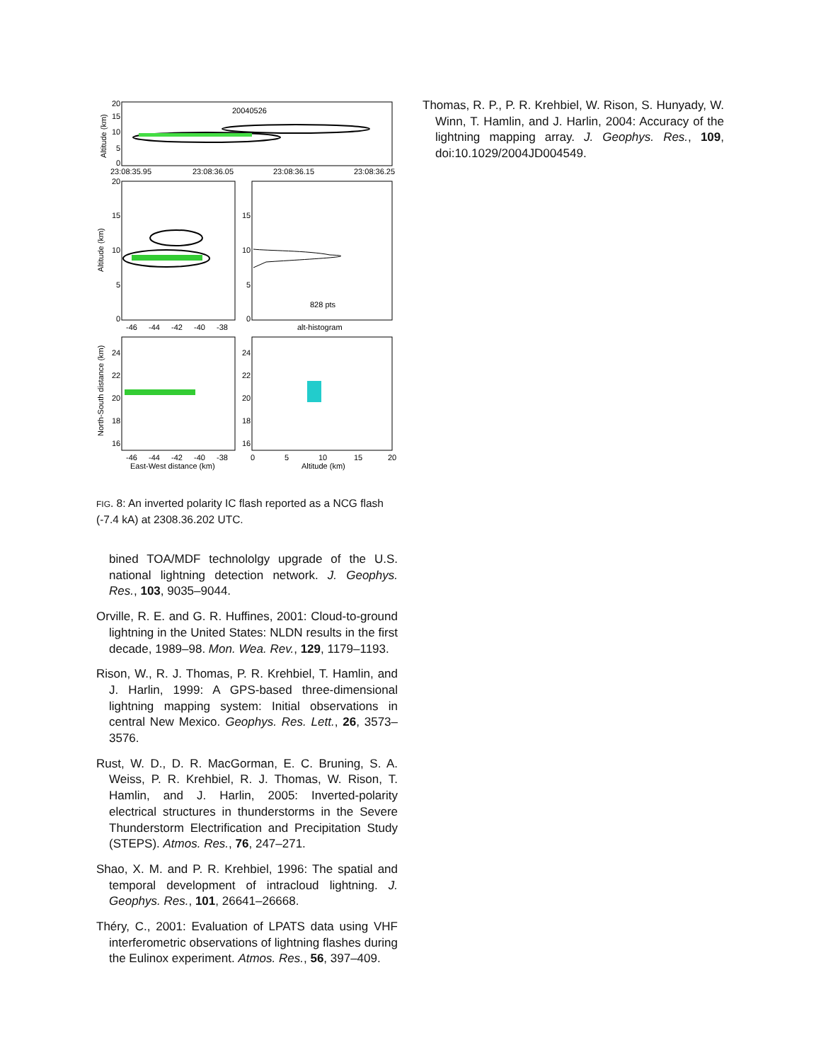20040526
20
15
10
5
0
23:08:35.95
23:08:36.05
23:08:36.15
23:08:36.25
Altitude (km)
Altitude (km)
20
15
10
5
0
-46
-44
-42
-40
-38
828 pts
15
10
5
0
alt-histogram
North-South distance (km)
24
22
20
18
16
24
22
20
18
16
-46
-44
-42
-40
-38
East-West distance (km)
0
5
10
15
20
Altitude (km)
FIG. 8: An inverted polarity IC flash reported as a NCG flash (-7.4 kA) at 2308.36.202 UTC.
bined TOA/MDF technololgy upgrade of the U.S. national lightning detection network. J. Geophys. Res., 103, 9035–9044.
Orville, R. E. and G. R. Huffines, 2001: Cloud-to-ground lightning in the United States: NLDN results in the first decade, 1989–98. Mon. Wea. Rev., 129, 1179–1193.
Rison, W., R. J. Thomas, P. R. Krehbiel, T. Hamlin, and J. Harlin, 1999: A GPS-based three-dimensional lightning mapping system: Initial observations in central New Mexico. Geophys. Res. Lett., 26, 3573–3576.
Rust, W. D., D. R. MacGorman, E. C. Bruning, S. A. Weiss, P. R. Krehbiel, R. J. Thomas, W. Rison, T. Hamlin, and J. Harlin, 2005: Inverted-polarity electrical structures in thunderstorms in the Severe Thunderstorm Electrification and Precipitation Study (STEPS). Atmos. Res., 76, 247–271.
Shao, X. M. and P. R. Krehbiel, 1996: The spatial and temporal development of intracloud lightning. J. Geophys. Res., 101, 26641–26668.
Théry, C., 2001: Evaluation of LPATS data using VHF interferometric observations of lightning flashes during the Eulinox experiment. Atmos. Res., 56, 397–409.
Thomas, R. P., P. R. Krehbiel, W. Rison, S. Hunyady, W. Winn, T. Hamlin, and J. Harlin, 2004: Accuracy of the lightning mapping array. J. Geophys. Res., 109, doi:10.1029/2004JD004549.